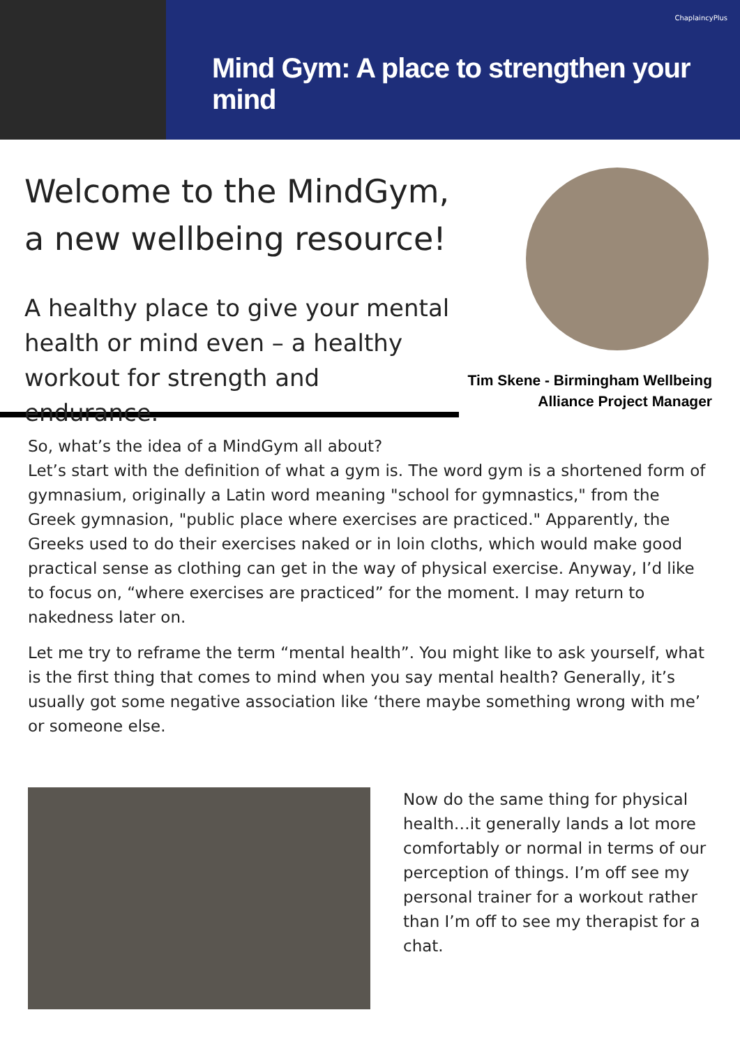ChaplaincyPlus
Mind Gym: A place to strengthen your mind
Welcome to the MindGym,
a new wellbeing resource!
A healthy place to give your mental health or mind even – a healthy workout for strength and endurance.
Tim Skene - Birmingham Wellbeing
Alliance Project Manager
So, what’s the idea of a MindGym all about?
Let’s start with the definition of what a gym is. The word gym is a shortened form of gymnasium, originally a Latin word meaning "school for gymnastics," from the Greek gymnasion, "public place where exercises are practiced." Apparently, the Greeks used to do their exercises naked or in loin cloths, which would make good practical sense as clothing can get in the way of physical exercise. Anyway, I’d like to focus on, “where exercises are practiced” for the moment. I may return to nakedness later on.
Let me try to reframe the term “mental health”. You might like to ask yourself, what is the first thing that comes to mind when you say mental health? Generally, it’s usually got some negative association like ‘there maybe something wrong with me’ or someone else.
Now do the same thing for physical health…it generally lands a lot more comfortably or normal in terms of our perception of things. I’m off see my personal trainer for a workout rather than I’m off to see my therapist for a chat.